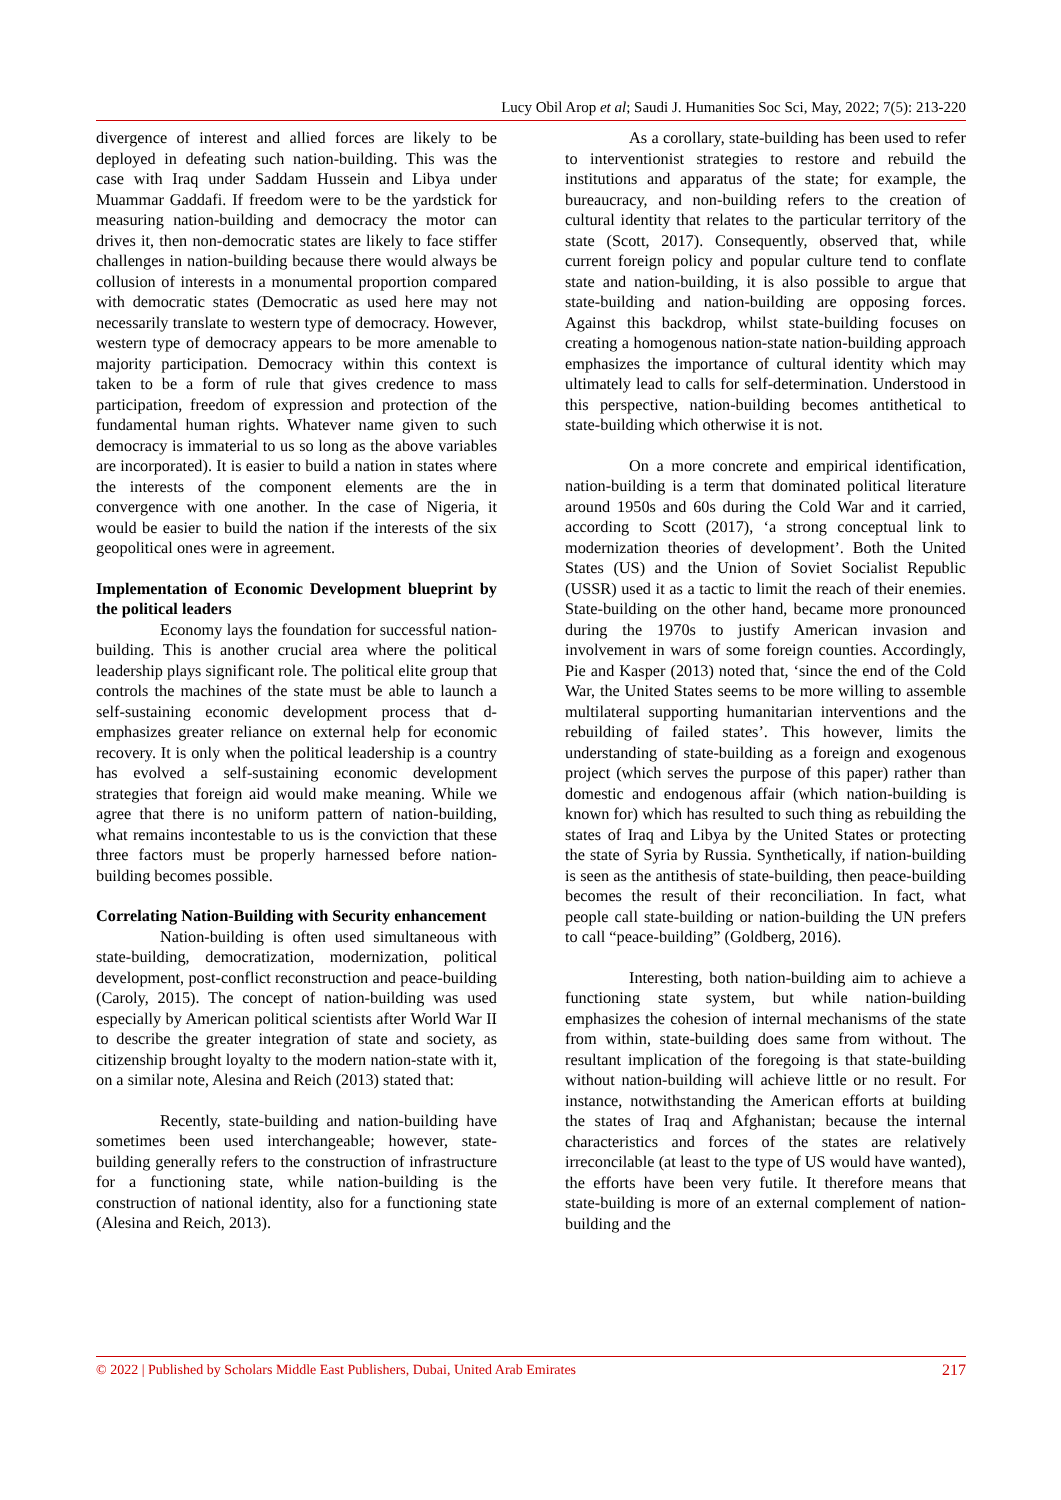Lucy Obil Arop et al; Saudi J. Humanities Soc Sci, May, 2022; 7(5): 213-220
divergence of interest and allied forces are likely to be deployed in defeating such nation-building. This was the case with Iraq under Saddam Hussein and Libya under Muammar Gaddafi. If freedom were to be the yardstick for measuring nation-building and democracy the motor can drives it, then non-democratic states are likely to face stiffer challenges in nation-building because there would always be collusion of interests in a monumental proportion compared with democratic states (Democratic as used here may not necessarily translate to western type of democracy. However, western type of democracy appears to be more amenable to majority participation. Democracy within this context is taken to be a form of rule that gives credence to mass participation, freedom of expression and protection of the fundamental human rights. Whatever name given to such democracy is immaterial to us so long as the above variables are incorporated). It is easier to build a nation in states where the interests of the component elements are the in convergence with one another. In the case of Nigeria, it would be easier to build the nation if the interests of the six geopolitical ones were in agreement.
Implementation of Economic Development blueprint by the political leaders
Economy lays the foundation for successful nation-building. This is another crucial area where the political leadership plays significant role. The political elite group that controls the machines of the state must be able to launch a self-sustaining economic development process that d-emphasizes greater reliance on external help for economic recovery. It is only when the political leadership is a country has evolved a self-sustaining economic development strategies that foreign aid would make meaning. While we agree that there is no uniform pattern of nation-building, what remains incontestable to us is the conviction that these three factors must be properly harnessed before nation-building becomes possible.
Correlating Nation-Building with Security enhancement
Nation-building is often used simultaneous with state-building, democratization, modernization, political development, post-conflict reconstruction and peace-building (Caroly, 2015). The concept of nation-building was used especially by American political scientists after World War II to describe the greater integration of state and society, as citizenship brought loyalty to the modern nation-state with it, on a similar note, Alesina and Reich (2013) stated that:
Recently, state-building and nation-building have sometimes been used interchangeable; however, state-building generally refers to the construction of infrastructure for a functioning state, while nation-building is the construction of national identity, also for a functioning state (Alesina and Reich, 2013).
As a corollary, state-building has been used to refer to interventionist strategies to restore and rebuild the institutions and apparatus of the state; for example, the bureaucracy, and non-building refers to the creation of cultural identity that relates to the particular territory of the state (Scott, 2017). Consequently, observed that, while current foreign policy and popular culture tend to conflate state and nation-building, it is also possible to argue that state-building and nation-building are opposing forces. Against this backdrop, whilst state-building focuses on creating a homogenous nation-state nation-building approach emphasizes the importance of cultural identity which may ultimately lead to calls for self-determination. Understood in this perspective, nation-building becomes antithetical to state-building which otherwise it is not.
On a more concrete and empirical identification, nation-building is a term that dominated political literature around 1950s and 60s during the Cold War and it carried, according to Scott (2017), ‘a strong conceptual link to modernization theories of development’. Both the United States (US) and the Union of Soviet Socialist Republic (USSR) used it as a tactic to limit the reach of their enemies. State-building on the other hand, became more pronounced during the 1970s to justify American invasion and involvement in wars of some foreign counties. Accordingly, Pie and Kasper (2013) noted that, ‘since the end of the Cold War, the United States seems to be more willing to assemble multilateral supporting humanitarian interventions and the rebuilding of failed states’. This however, limits the understanding of state-building as a foreign and exogenous project (which serves the purpose of this paper) rather than domestic and endogenous affair (which nation-building is known for) which has resulted to such thing as rebuilding the states of Iraq and Libya by the United States or protecting the state of Syria by Russia. Synthetically, if nation-building is seen as the antithesis of state-building, then peace-building becomes the result of their reconciliation. In fact, what people call state-building or nation-building the UN prefers to call “peace-building” (Goldberg, 2016).
Interesting, both nation-building aim to achieve a functioning state system, but while nation-building emphasizes the cohesion of internal mechanisms of the state from within, state-building does same from without. The resultant implication of the foregoing is that state-building without nation-building will achieve little or no result. For instance, notwithstanding the American efforts at building the states of Iraq and Afghanistan; because the internal characteristics and forces of the states are relatively irreconcilable (at least to the type of US would have wanted), the efforts have been very futile. It therefore means that state-building is more of an external complement of nation-building and the
© 2022 | Published by Scholars Middle East Publishers, Dubai, United Arab Emirates 217